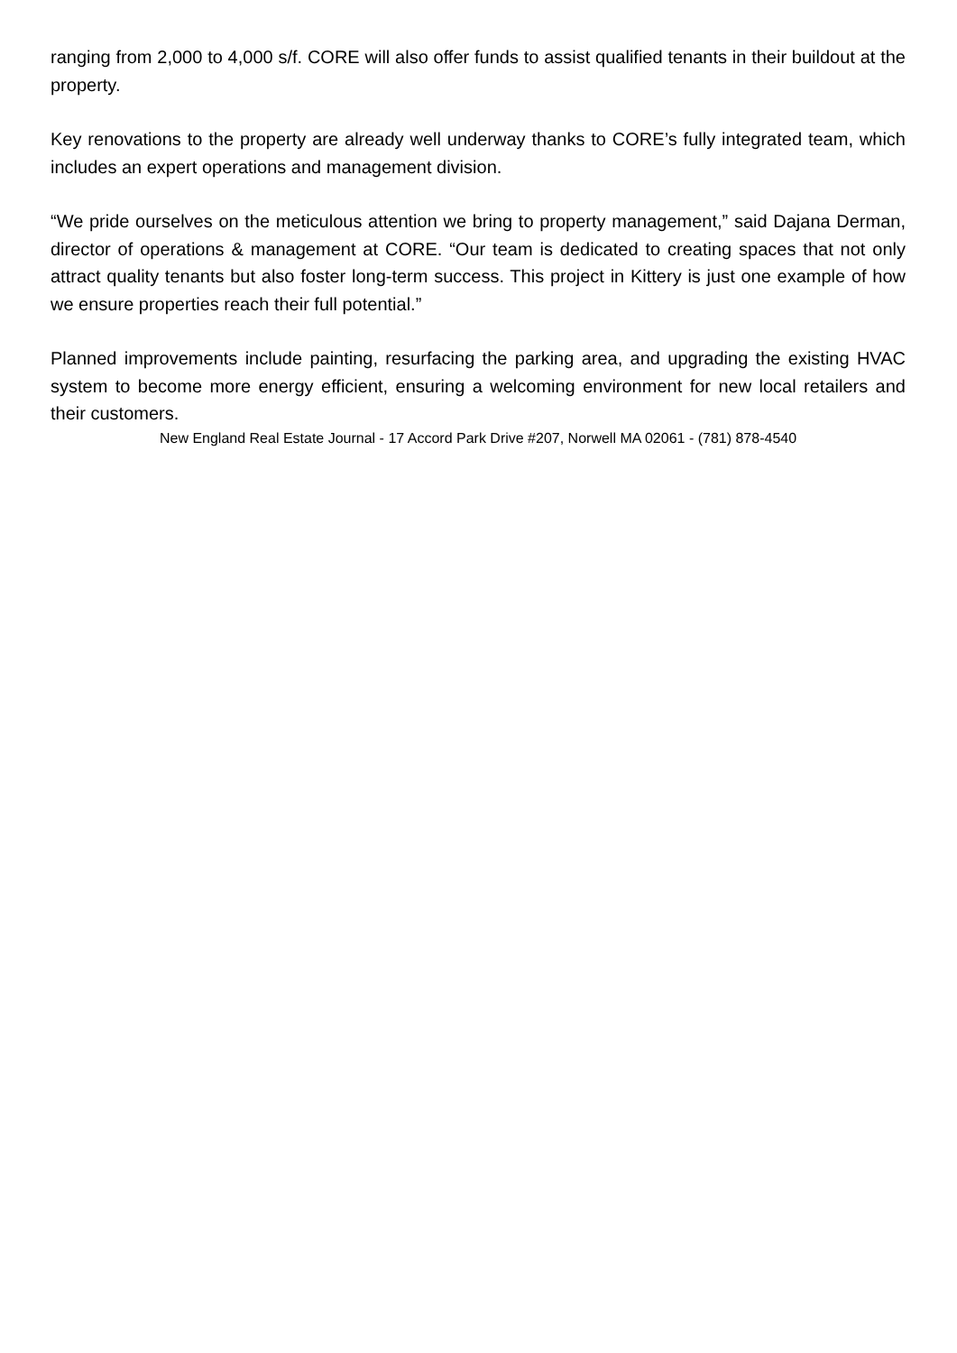ranging from 2,000 to 4,000 s/f. CORE will also offer funds to assist qualified tenants in their buildout at the property.
Key renovations to the property are already well underway thanks to CORE’s fully integrated team, which includes an expert operations and management division.
“We pride ourselves on the meticulous attention we bring to property management,” said Dajana Derman, director of operations & management at CORE. “Our team is dedicated to creating spaces that not only attract quality tenants but also foster long-term success. This project in Kittery is just one example of how we ensure properties reach their full potential.”
Planned improvements include painting, resurfacing the parking area, and upgrading the existing HVAC system to become more energy efficient, ensuring a welcoming environment for new local retailers and their customers.
New England Real Estate Journal - 17 Accord Park Drive #207, Norwell MA 02061 - (781) 878-4540